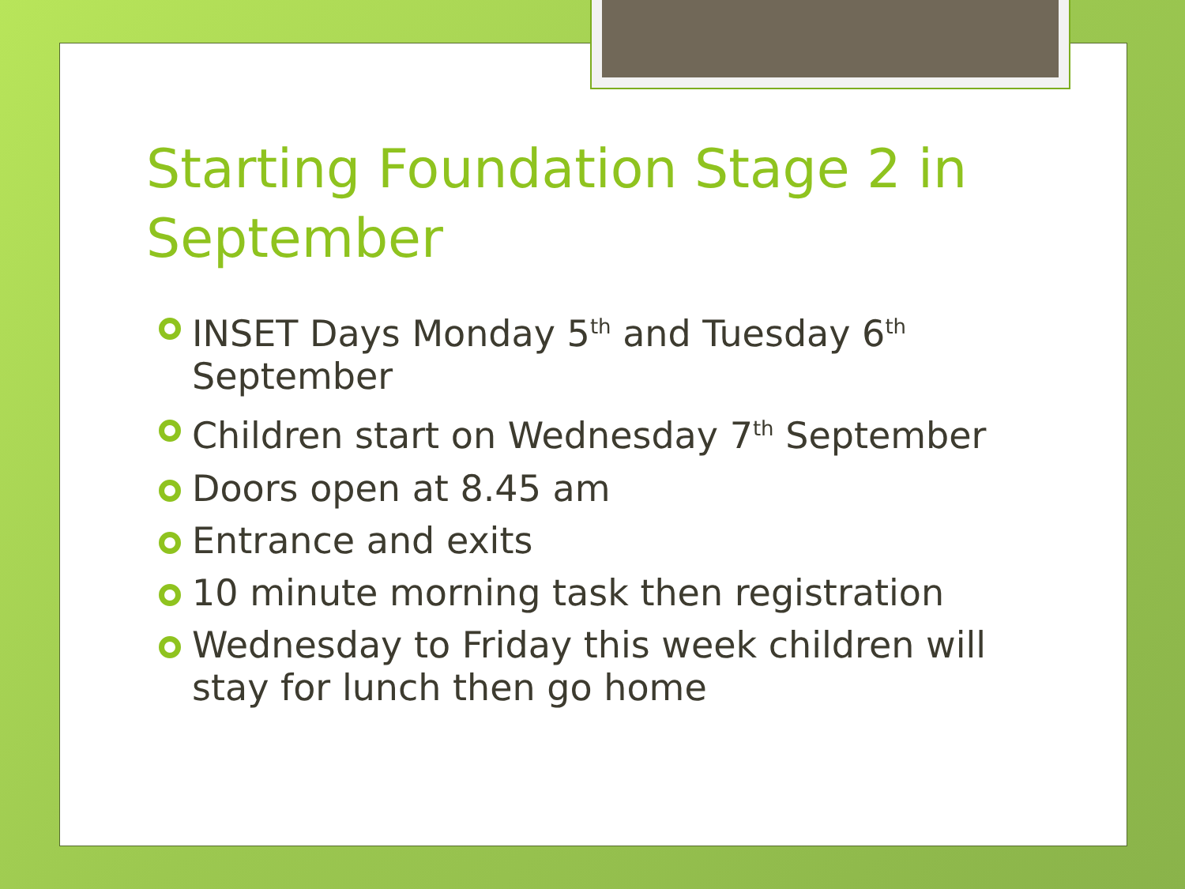Starting Foundation Stage 2 in September
INSET Days Monday 5<sup>th</sup> and Tuesday 6<sup>th</sup> September
Children start on Wednesday 7<sup>th</sup> September
Doors open at 8.45 am
Entrance and exits
10 minute morning task then registration
Wednesday to Friday this week children will stay for lunch then go home